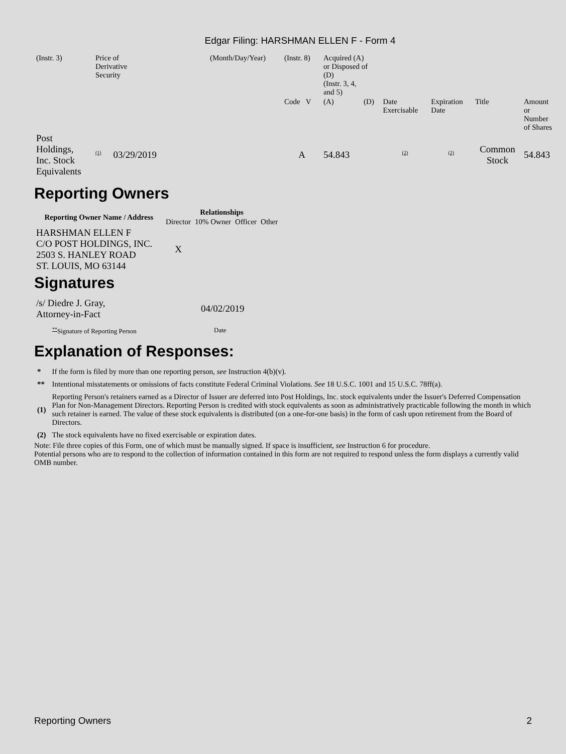Edgar Filing: HARSHMAN ELLEN F - Form 4
| (Instr. 3) | Price of Derivative Security | (Month/Day/Year) | (Instr. 8) | Acquired (A) or Disposed of (D) (Instr. 3, 4, and 5) | | | | | |
| | | | Code V | (A) | (D) | Date Exercisable | Expiration Date | Title | Amount or Number of Shares |
| Post Holdings, Inc. Stock Equivalents | <sup>(1)</sup> 03/29/2019 | | A | 54.843 | | <sup>(2)</sup> | <sup>(2)</sup> | Common Stock | 54.843 |
Reporting Owners
| Reporting Owner Name / Address | Relationships | | | |
| --- | --- | --- | --- | --- |
| | Director | 10% Owner | Officer | Other |
| HARSHMAN ELLEN F C/O POST HOLDINGS, INC. 2503 S. HANLEY ROAD ST. LOUIS, MO 63144 | X | | | |
Signatures
| /s/ Diedre J. Gray, Attorney-in-Fact | 04/02/2019 |
| <sup>**</sup> Signature of Reporting Person | Date |
Explanation of Responses:
| * | If the form is filed by more than one reporting person, see Instruction 4(b)(v). |
| ** | Intentional misstatements or omissions of facts constitute Federal Criminal Violations. See 18 U.S.C. 1001 and 15 U.S.C. 78ff(a). |
| (1) | Reporting Person's retainers earned as a Director of Issuer are deferred into Post Holdings, Inc. stock equivalents under the Issuer's Deferred Compensation Plan for Non-Management Directors. Reporting Person is credited with stock equivalents as soon as administratively practicable following the month in which such retainer is earned. The value of these stock equivalents is distributed (on a one-for-one basis) in the form of cash upon retirement from the Board of Directors. |
| (2) | The stock equivalents have no fixed exercisable or expiration dates. |
Note: File three copies of this Form, one of which must be manually signed. If space is insufficient, see Instruction 6 for procedure.
Potential persons who are to respond to the collection of information contained in this form are not required to respond unless the form displays a currently valid OMB number.
Reporting Owners 2